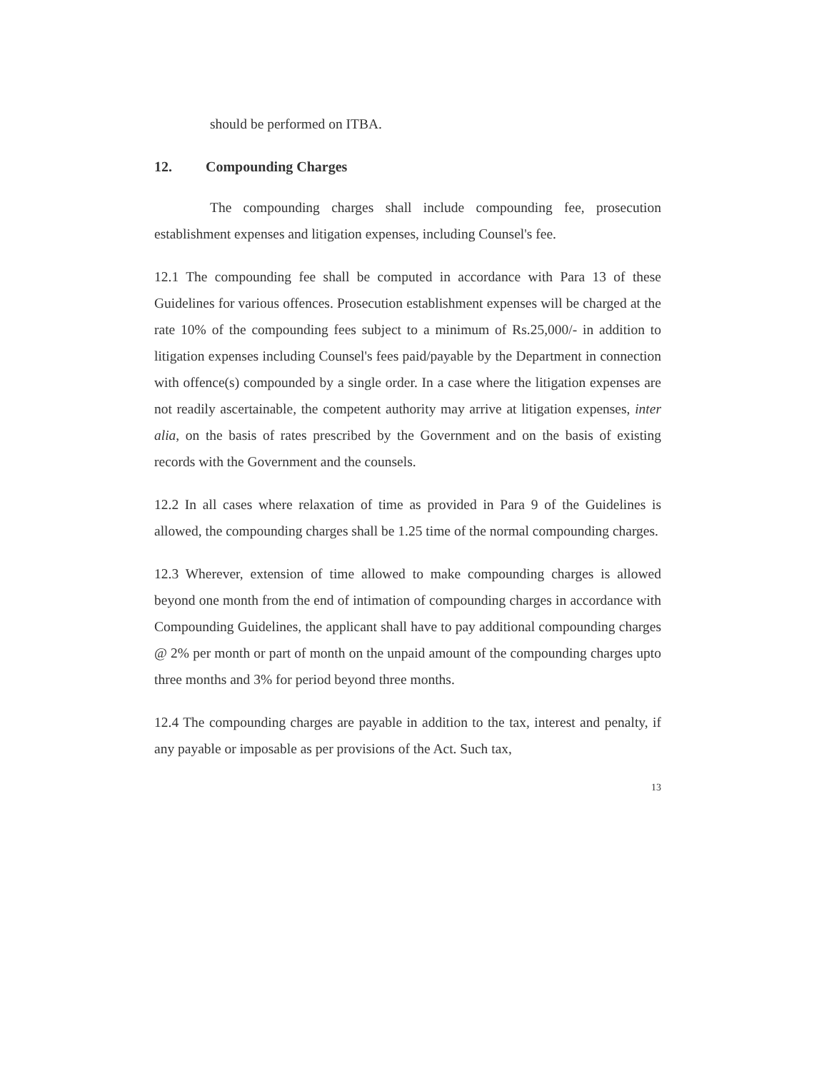should be performed on ITBA.
12. Compounding Charges
The compounding charges shall include compounding fee, prosecution establishment expenses and litigation expenses, including Counsel's fee.
12.1 The compounding fee shall be computed in accordance with Para 13 of these Guidelines for various offences. Prosecution establishment expenses will be charged at the rate 10% of the compounding fees subject to a minimum of Rs.25,000/- in addition to litigation expenses including Counsel's fees paid/payable by the Department in connection with offence(s) compounded by a single order. In a case where the litigation expenses are not readily ascertainable, the competent authority may arrive at litigation expenses, inter alia, on the basis of rates prescribed by the Government and on the basis of existing records with the Government and the counsels.
12.2 In all cases where relaxation of time as provided in Para 9 of the Guidelines is allowed, the compounding charges shall be 1.25 time of the normal compounding charges.
12.3 Wherever, extension of time allowed to make compounding charges is allowed beyond one month from the end of intimation of compounding charges in accordance with Compounding Guidelines, the applicant shall have to pay additional compounding charges @ 2% per month or part of month on the unpaid amount of the compounding charges upto three months and 3% for period beyond three months.
12.4 The compounding charges are payable in addition to the tax, interest and penalty, if any payable or imposable as per provisions of the Act. Such tax,
13